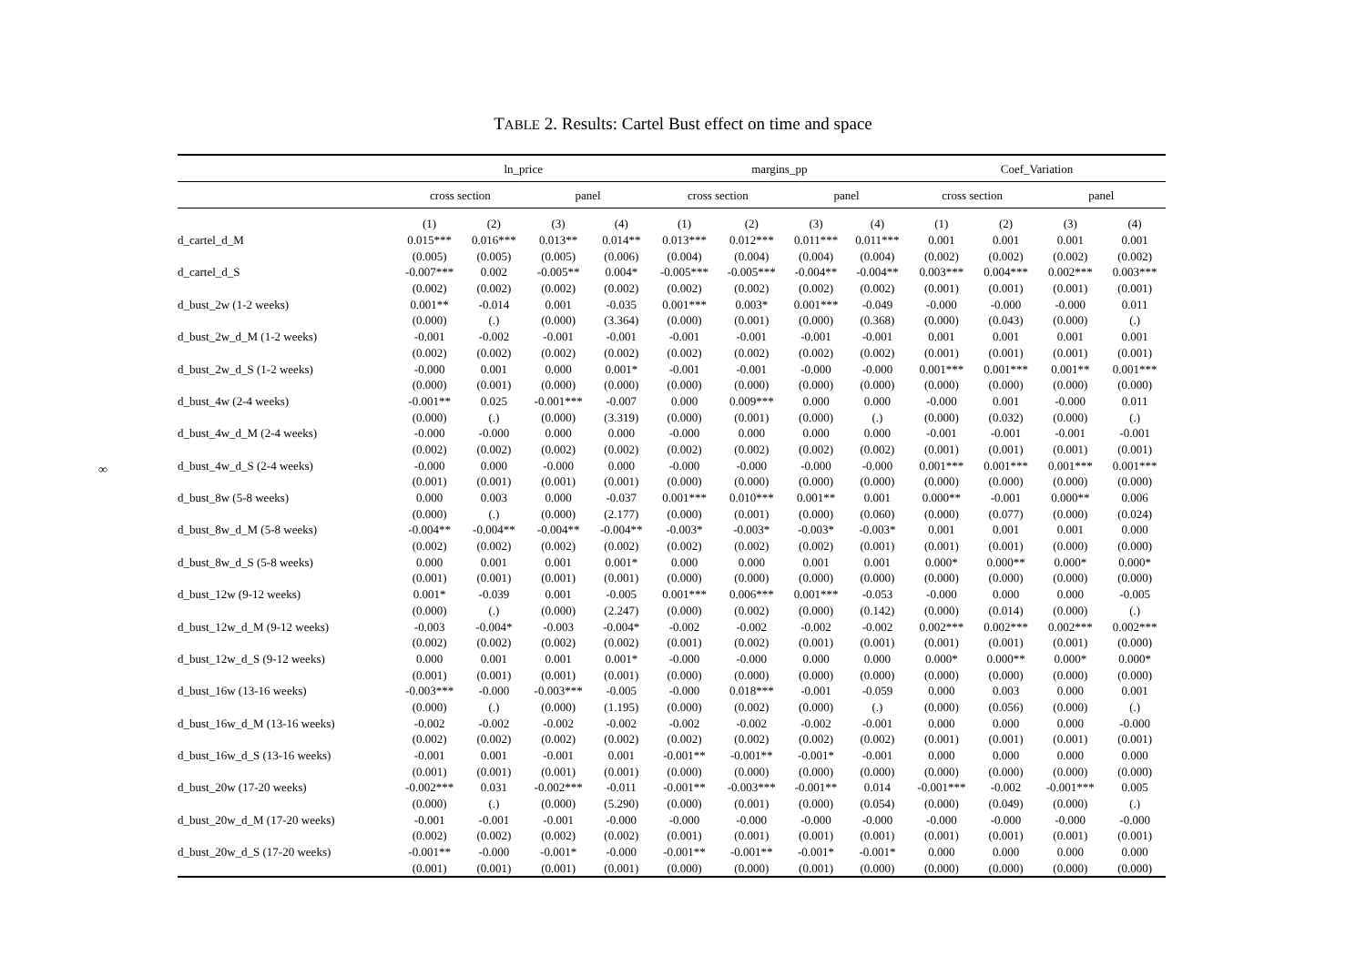∞
TABLE 2. Results: Cartel Bust effect on time and space
| | ln_price | | | | margins_pp | | | | Coef_Variation | | | |
| --- | --- | --- | --- | --- | --- | --- | --- | --- | --- | --- | --- | --- |
| | cross section | | panel | | cross section | | panel | | cross section | | panel | |
| | (1) | (2) | (3) | (4) | (1) | (2) | (3) | (4) | (1) | (2) | (3) | (4) |
| d_cartel_d_M | 0.015*** | 0.016*** | 0.013** | 0.014** | 0.013*** | 0.012*** | 0.011*** | 0.011*** | 0.001 | 0.001 | 0.001 | 0.001 |
| | (0.005) | (0.005) | (0.005) | (0.006) | (0.004) | (0.004) | (0.004) | (0.004) | (0.002) | (0.002) | (0.002) | (0.002) |
| d_cartel_d_S | -0.007*** | 0.002 | -0.005** | 0.004* | -0.005*** | -0.005*** | -0.004** | -0.004** | 0.003*** | 0.004*** | 0.002*** | 0.003*** |
| | (0.002) | (0.002) | (0.002) | (0.002) | (0.002) | (0.002) | (0.002) | (0.002) | (0.001) | (0.001) | (0.001) | (0.001) |
| d_bust_2w (1-2 weeks) | 0.001** | -0.014 | 0.001 | -0.035 | 0.001*** | 0.003* | 0.001*** | -0.049 | -0.000 | -0.000 | -0.000 | 0.011 |
| | (0.000) | (.) | (0.000) | (3.364) | (0.000) | (0.001) | (0.000) | (0.368) | (0.000) | (0.043) | (0.000) | (.) |
| d_bust_2w_d_M (1-2 weeks) | -0.001 | -0.002 | -0.001 | -0.001 | -0.001 | -0.001 | -0.001 | -0.001 | 0.001 | 0.001 | 0.001 | 0.001 |
| | (0.002) | (0.002) | (0.002) | (0.002) | (0.002) | (0.002) | (0.002) | (0.002) | (0.001) | (0.001) | (0.001) | (0.001) |
| d_bust_2w_d_S (1-2 weeks) | -0.000 | 0.001 | 0.000 | 0.001* | -0.001 | -0.001 | -0.000 | -0.000 | 0.001*** | 0.001*** | 0.001** | 0.001*** |
| | (0.000) | (0.001) | (0.000) | (0.000) | (0.000) | (0.000) | (0.000) | (0.000) | (0.000) | (0.000) | (0.000) | (0.000) |
| d_bust_4w (2-4 weeks) | -0.001** | 0.025 | -0.001*** | -0.007 | 0.000 | 0.009*** | 0.000 | 0.000 | -0.000 | 0.001 | -0.000 | 0.011 |
| | (0.000) | (.) | (0.000) | (3.319) | (0.000) | (0.001) | (0.000) | (.) | (0.000) | (0.032) | (0.000) | (.) |
| d_bust_4w_d_M (2-4 weeks) | -0.000 | -0.000 | 0.000 | 0.000 | -0.000 | 0.000 | 0.000 | 0.000 | -0.001 | -0.001 | -0.001 | -0.001 |
| | (0.002) | (0.002) | (0.002) | (0.002) | (0.002) | (0.002) | (0.002) | (0.002) | (0.001) | (0.001) | (0.001) | (0.001) |
| d_bust_4w_d_S (2-4 weeks) | -0.000 | 0.000 | -0.000 | 0.000 | -0.000 | -0.000 | -0.000 | -0.000 | 0.001*** | 0.001*** | 0.001*** | 0.001*** |
| | (0.001) | (0.001) | (0.001) | (0.001) | (0.000) | (0.000) | (0.000) | (0.000) | (0.000) | (0.000) | (0.000) | (0.000) |
| d_bust_8w (5-8 weeks) | 0.000 | 0.003 | 0.000 | -0.037 | 0.001*** | 0.010*** | 0.001** | 0.001 | 0.000** | -0.001 | 0.000** | 0.006 |
| | (0.000) | (.) | (0.000) | (2.177) | (0.000) | (0.001) | (0.000) | (0.060) | (0.000) | (0.077) | (0.000) | (0.024) |
| d_bust_8w_d_M (5-8 weeks) | -0.004** | -0.004** | -0.004** | -0.004** | -0.003* | -0.003* | -0.003* | -0.003* | 0.001 | 0.001 | 0.001 | 0.000 |
| | (0.002) | (0.002) | (0.002) | (0.002) | (0.002) | (0.002) | (0.002) | (0.001) | (0.001) | (0.001) | (0.000) | (0.000) |
| d_bust_8w_d_S (5-8 weeks) | 0.000 | 0.001 | 0.001 | 0.001* | 0.000 | 0.000 | 0.001 | 0.001 | 0.000* | 0.000** | 0.000* | 0.000* |
| | (0.001) | (0.001) | (0.001) | (0.001) | (0.000) | (0.000) | (0.000) | (0.000) | (0.000) | (0.000) | (0.000) | (0.000) |
| d_bust_12w (9-12 weeks) | 0.001* | -0.039 | 0.001 | -0.005 | 0.001*** | 0.006*** | 0.001*** | -0.053 | -0.000 | 0.000 | 0.000 | -0.005 |
| | (0.000) | (.) | (0.000) | (2.247) | (0.000) | (0.002) | (0.000) | (0.142) | (0.000) | (0.014) | (0.000) | (.) |
| d_bust_12w_d_M (9-12 weeks) | -0.003 | -0.004* | -0.003 | -0.004* | -0.002 | -0.002 | -0.002 | -0.002 | 0.002*** | 0.002*** | 0.002*** | 0.002*** |
| | (0.002) | (0.002) | (0.002) | (0.002) | (0.001) | (0.002) | (0.001) | (0.001) | (0.001) | (0.001) | (0.001) | (0.000) |
| d_bust_12w_d_S (9-12 weeks) | 0.000 | 0.001 | 0.001 | 0.001* | -0.000 | -0.000 | 0.000 | 0.000 | 0.000* | 0.000** | 0.000* | 0.000* |
| | (0.001) | (0.001) | (0.001) | (0.001) | (0.000) | (0.000) | (0.000) | (0.000) | (0.000) | (0.000) | (0.000) | (0.000) |
| d_bust_16w (13-16 weeks) | -0.003*** | -0.000 | -0.003*** | -0.005 | -0.000 | 0.018*** | -0.001 | -0.059 | 0.000 | 0.003 | 0.000 | 0.001 |
| | (0.000) | (.) | (0.000) | (1.195) | (0.000) | (0.002) | (0.000) | (.) | (0.000) | (0.056) | (0.000) | (.) |
| d_bust_16w_d_M (13-16 weeks) | -0.002 | -0.002 | -0.002 | -0.002 | -0.002 | -0.002 | -0.002 | -0.001 | 0.000 | 0.000 | 0.000 | -0.000 |
| | (0.002) | (0.002) | (0.002) | (0.002) | (0.002) | (0.002) | (0.002) | (0.002) | (0.001) | (0.001) | (0.001) | (0.001) |
| d_bust_16w_d_S (13-16 weeks) | -0.001 | 0.001 | -0.001 | 0.001 | -0.001** | -0.001** | -0.001* | -0.001 | 0.000 | 0.000 | 0.000 | 0.000 |
| | (0.001) | (0.001) | (0.001) | (0.001) | (0.000) | (0.000) | (0.000) | (0.000) | (0.000) | (0.000) | (0.000) | (0.000) |
| d_bust_20w (17-20 weeks) | -0.002*** | 0.031 | -0.002*** | -0.011 | -0.001** | -0.003*** | -0.001** | 0.014 | -0.001*** | -0.002 | -0.001*** | 0.005 |
| | (0.000) | (.) | (0.000) | (5.290) | (0.000) | (0.001) | (0.000) | (0.054) | (0.000) | (0.049) | (0.000) | (.) |
| d_bust_20w_d_M (17-20 weeks) | -0.001 | -0.001 | -0.001 | -0.000 | -0.000 | -0.000 | -0.000 | -0.000 | -0.000 | -0.000 | -0.000 | -0.000 |
| | (0.002) | (0.002) | (0.002) | (0.002) | (0.001) | (0.001) | (0.001) | (0.001) | (0.001) | (0.001) | (0.001) | (0.001) |
| d_bust_20w_d_S (17-20 weeks) | -0.001** | -0.000 | -0.001* | -0.000 | -0.001** | -0.001** | -0.001* | -0.001* | 0.000 | 0.000 | 0.000 | 0.000 |
| | (0.001) | (0.001) | (0.001) | (0.001) | (0.000) | (0.000) | (0.001) | (0.000) | (0.000) | (0.000) | (0.000) | (0.000) |